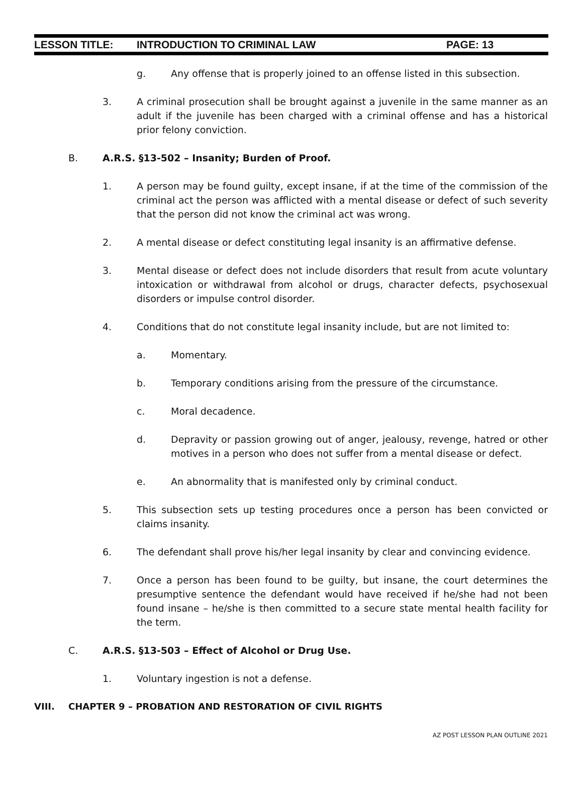LESSON TITLE: INTRODUCTION TO CRIMINAL LAW PAGE: 13
g. Any offense that is properly joined to an offense listed in this subsection.
3. A criminal prosecution shall be brought against a juvenile in the same manner as an adult if the juvenile has been charged with a criminal offense and has a historical prior felony conviction.
B. A.R.S. §13-502 – Insanity; Burden of Proof.
1. A person may be found guilty, except insane, if at the time of the commission of the criminal act the person was afflicted with a mental disease or defect of such severity that the person did not know the criminal act was wrong.
2. A mental disease or defect constituting legal insanity is an affirmative defense.
3. Mental disease or defect does not include disorders that result from acute voluntary intoxication or withdrawal from alcohol or drugs, character defects, psychosexual disorders or impulse control disorder.
4. Conditions that do not constitute legal insanity include, but are not limited to:
a. Momentary.
b. Temporary conditions arising from the pressure of the circumstance.
c. Moral decadence.
d. Depravity or passion growing out of anger, jealousy, revenge, hatred or other motives in a person who does not suffer from a mental disease or defect.
e. An abnormality that is manifested only by criminal conduct.
5. This subsection sets up testing procedures once a person has been convicted or claims insanity.
6. The defendant shall prove his/her legal insanity by clear and convincing evidence.
7. Once a person has been found to be guilty, but insane, the court determines the presumptive sentence the defendant would have received if he/she had not been found insane – he/she is then committed to a secure state mental health facility for the term.
C. A.R.S. §13-503 – Effect of Alcohol or Drug Use.
1. Voluntary ingestion is not a defense.
VIII. CHAPTER 9 – PROBATION AND RESTORATION OF CIVIL RIGHTS
AZ POST LESSON PLAN OUTLINE 2021